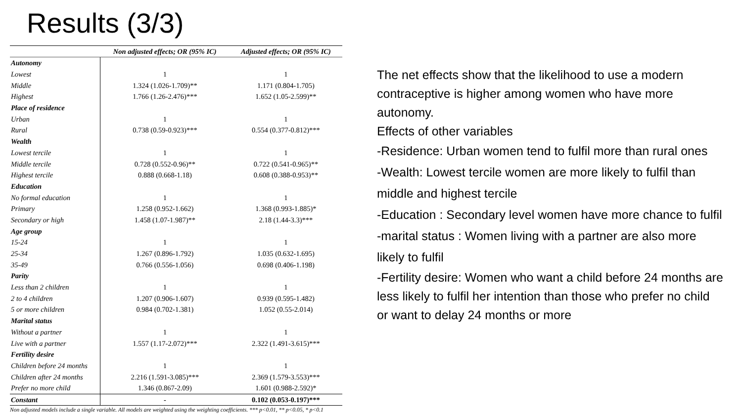Results (3/3)
| | Non adjusted effects; OR (95% IC) | Adjusted effects; OR (95% IC) |
| --- | --- | --- |
| Autonomy | | |
| Lowest | 1 | 1 |
| Middle | 1.324 (1.026-1.709)** | 1.171 (0.804-1.705) |
| Highest | 1.766 (1.26-2.476)*** | 1.652 (1.05-2.599)** |
| Place of residence | | |
| Urban | 1 | 1 |
| Rural | 0.738 (0.59-0.923)*** | 0.554 (0.377-0.812)*** |
| Wealth | | |
| Lowest tercile | 1 | 1 |
| Middle tercile | 0.728 (0.552-0.96)** | 0.722 (0.541-0.965)** |
| Highest tercile | 0.888 (0.668-1.18) | 0.608 (0.388-0.953)** |
| Education | | |
| No formal education | 1 | 1 |
| Primary | 1.258 (0.952-1.662) | 1.368 (0.993-1.885)* |
| Secondary or high | 1.458 (1.07-1.987)** | 2.18 (1.44-3.3)*** |
| Age group | | |
| 15-24 | 1 | 1 |
| 25-34 | 1.267 (0.896-1.792) | 1.035 (0.632-1.695) |
| 35-49 | 0.766 (0.556-1.056) | 0.698 (0.406-1.198) |
| Parity | | |
| Less than 2 children | 1 | 1 |
| 2 to 4 children | 1.207 (0.906-1.607) | 0.939 (0.595-1.482) |
| 5 or more children | 0.984 (0.702-1.381) | 1.052 (0.55-2.014) |
| Marital status | | |
| Without a partner | 1 | 1 |
| Live with a partner | 1.557 (1.17-2.072)*** | 2.322 (1.491-3.615)*** |
| Fertility desire | | |
| Children before 24 months | 1 | 1 |
| Children after 24 months | 2.216 (1.591-3.085)*** | 2.369 (1.579-3.553)*** |
| Prefer no more child | 1.346 (0.867-2.09) | 1.601 (0.988-2.592)* |
| Constant | - | 0.102 (0.053-0.197)*** |
Non adjusted models include a single variable. All models are weighted using the weighting coefficients. *** p<0.01, ** p<0.05, * p<0.1
The net effects show that the likelihood to use a modern contraceptive is higher among women who have more autonomy.
Effects of other variables
-Residence: Urban women tend to fulfil more than rural ones
-Wealth: Lowest tercile women are more likely to fulfil than middle and highest tercile
-Education : Secondary level women have more chance to fulfil
-marital status : Women living with a partner are also more likely to fulfil
-Fertility desire: Women who want a child before 24 months are less likely to fulfil her intention than those who prefer no child or want to delay 24 months or more